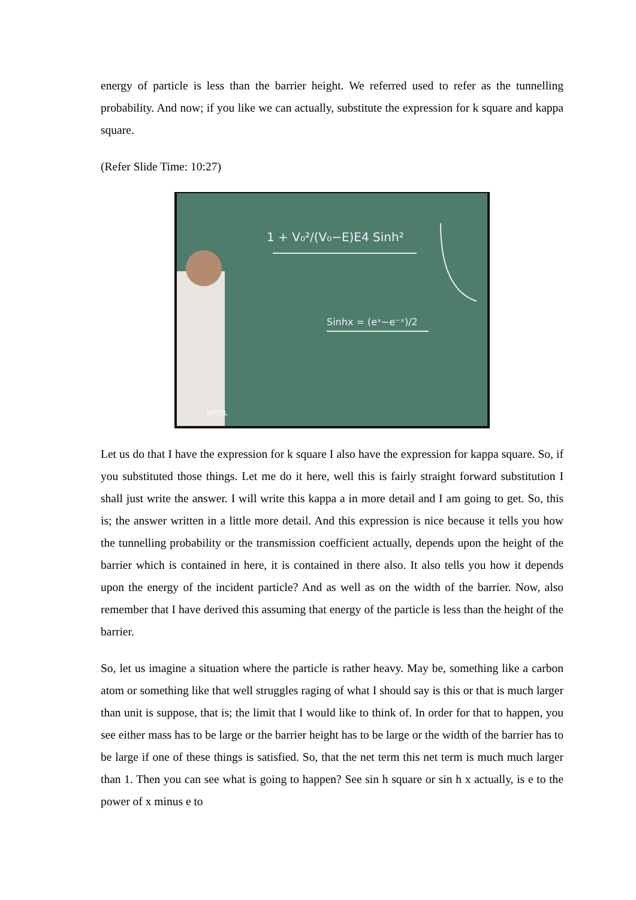energy of particle is less than the barrier height. We referred used to refer as the tunnelling probability. And now; if you like we can actually, substitute the expression for k square and kappa square.
(Refer Slide Time: 10:27)
1 + V₀²/(V₀−E)E4 Sinh²
Sinhx = (eˣ−e⁻ˣ)/2
NPTEL
Let us do that I have the expression for k square I also have the expression for kappa square. So, if you substituted those things. Let me do it here, well this is fairly straight forward substitution I shall just write the answer. I will write this kappa a in more detail and I am going to get. So, this is; the answer written in a little more detail. And this expression is nice because it tells you how the tunnelling probability or the transmission coefficient actually, depends upon the height of the barrier which is contained in here, it is contained in there also. It also tells you how it depends upon the energy of the incident particle? And as well as on the width of the barrier. Now, also remember that I have derived this assuming that energy of the particle is less than the height of the barrier.
So, let us imagine a situation where the particle is rather heavy. May be, something like a carbon atom or something like that well struggles raging of what I should say is this or that is much larger than unit is suppose, that is; the limit that I would like to think of. In order for that to happen, you see either mass has to be large or the barrier height has to be large or the width of the barrier has to be large if one of these things is satisfied. So, that the net term this net term is much much larger than 1. Then you can see what is going to happen? See sin h square or sin h x actually, is e to the power of x minus e to